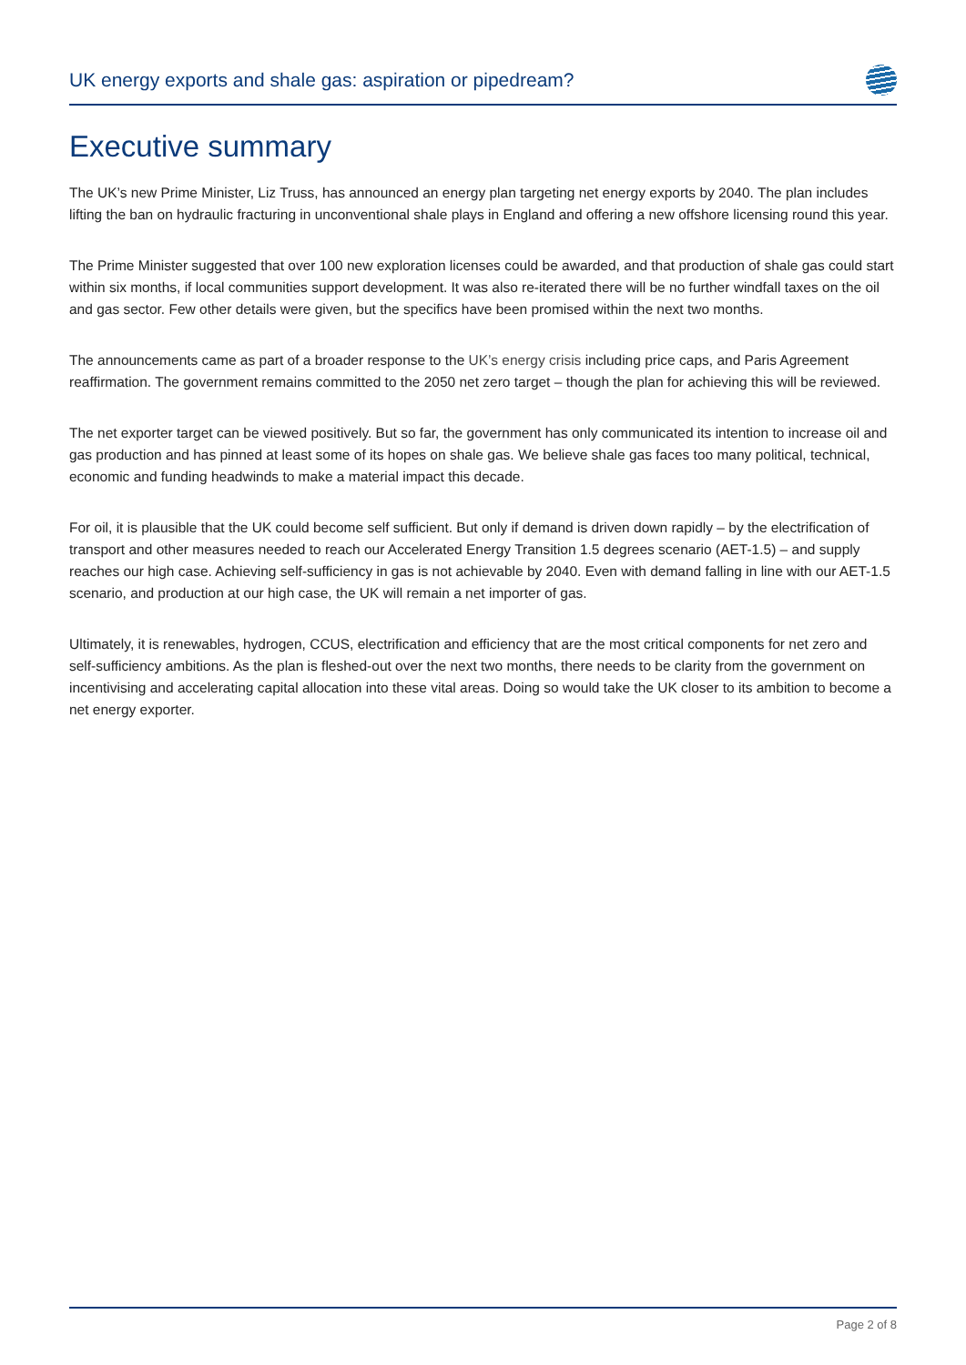UK energy exports and shale gas: aspiration or pipedream?
Executive summary
The UK’s new Prime Minister, Liz Truss, has announced an energy plan targeting net energy exports by 2040. The plan includes lifting the ban on hydraulic fracturing in unconventional shale plays in England and offering a new offshore licensing round this year.
The Prime Minister suggested that over 100 new exploration licenses could be awarded, and that production of shale gas could start within six months, if local communities support development. It was also re-iterated there will be no further windfall taxes on the oil and gas sector. Few other details were given, but the specifics have been promised within the next two months.
The announcements came as part of a broader response to the UK’s energy crisis including price caps, and Paris Agreement reaffirmation. The government remains committed to the 2050 net zero target – though the plan for achieving this will be reviewed.
The net exporter target can be viewed positively. But so far, the government has only communicated its intention to increase oil and gas production and has pinned at least some of its hopes on shale gas. We believe shale gas faces too many political, technical, economic and funding headwinds to make a material impact this decade.
For oil, it is plausible that the UK could become self sufficient. But only if demand is driven down rapidly – by the electrification of transport and other measures needed to reach our Accelerated Energy Transition 1.5 degrees scenario (AET-1.5) – and supply reaches our high case. Achieving self-sufficiency in gas is not achievable by 2040. Even with demand falling in line with our AET-1.5 scenario, and production at our high case, the UK will remain a net importer of gas.
Ultimately, it is renewables, hydrogen, CCUS, electrification and efficiency that are the most critical components for net zero and self-sufficiency ambitions. As the plan is fleshed-out over the next two months, there needs to be clarity from the government on incentivising and accelerating capital allocation into these vital areas. Doing so would take the UK closer to its ambition to become a net energy exporter.
Page 2 of 8